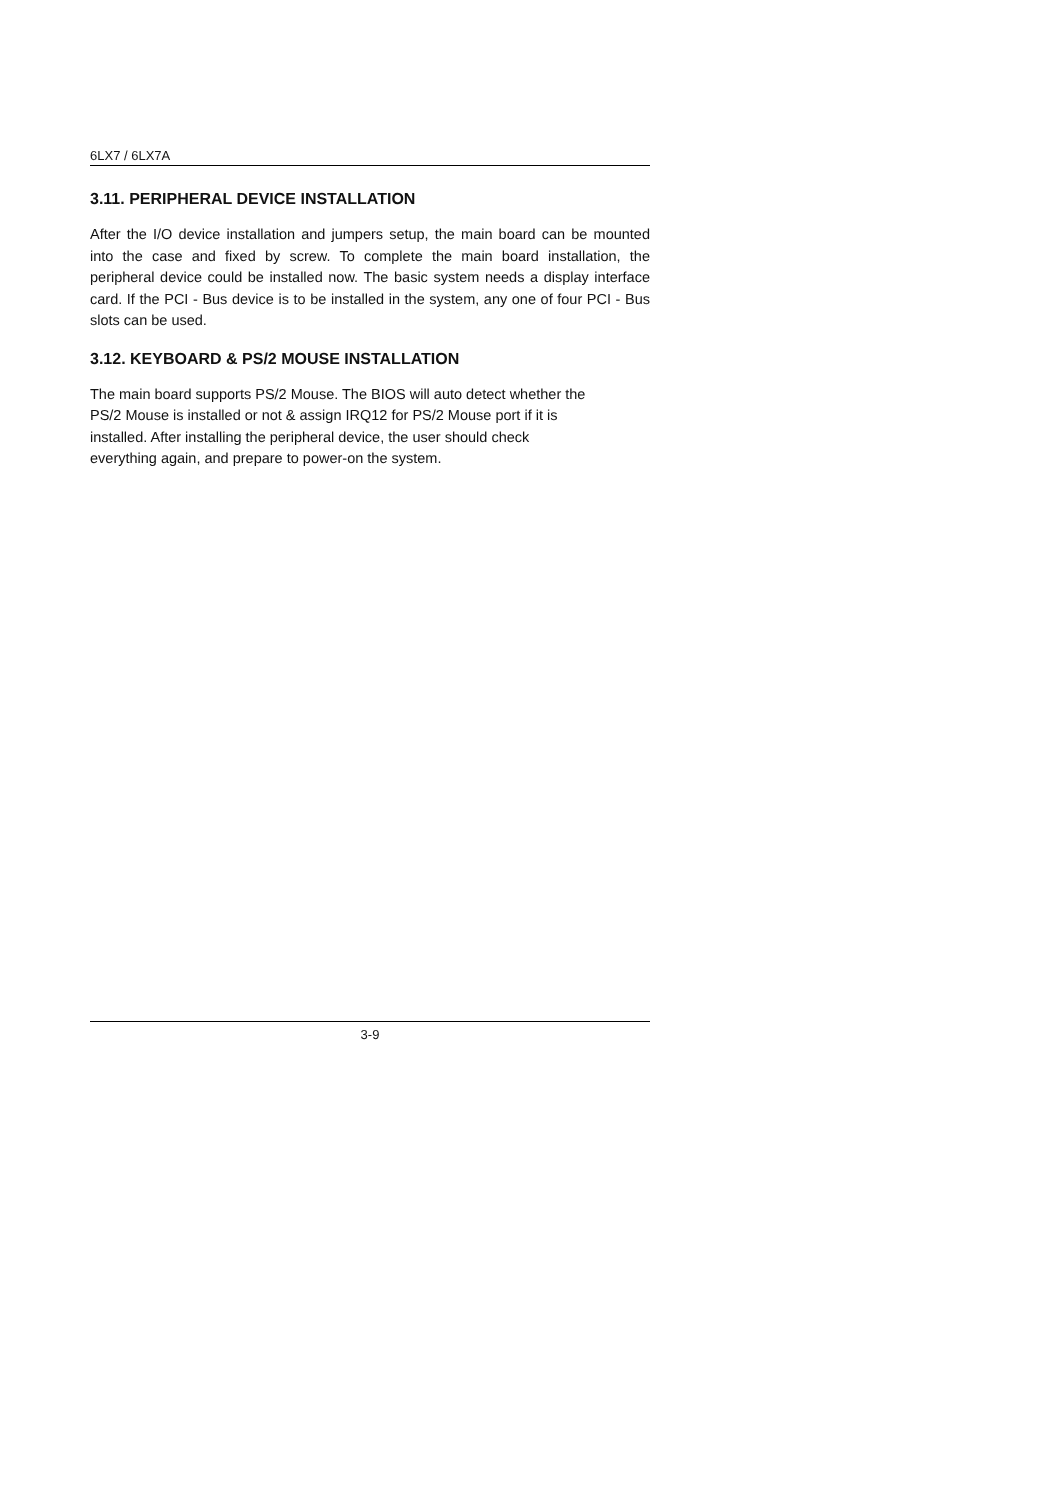6LX7 / 6LX7A
3.11. PERIPHERAL DEVICE INSTALLATION
After the I/O device installation and jumpers setup, the main board can be mounted into the case and fixed by screw. To complete the main board installation, the peripheral device could be installed now. The basic system needs a display interface card. If the PCI - Bus device is to be installed in the system, any one of four PCI - Bus slots can be used.
3.12. KEYBOARD & PS/2 MOUSE INSTALLATION
The main board supports PS/2 Mouse. The BIOS will auto detect whether the
PS/2 Mouse is installed or not & assign IRQ12 for PS/2 Mouse port if it is
installed. After installing the peripheral device, the user should check
everything again, and prepare to power-on the system.
3-9